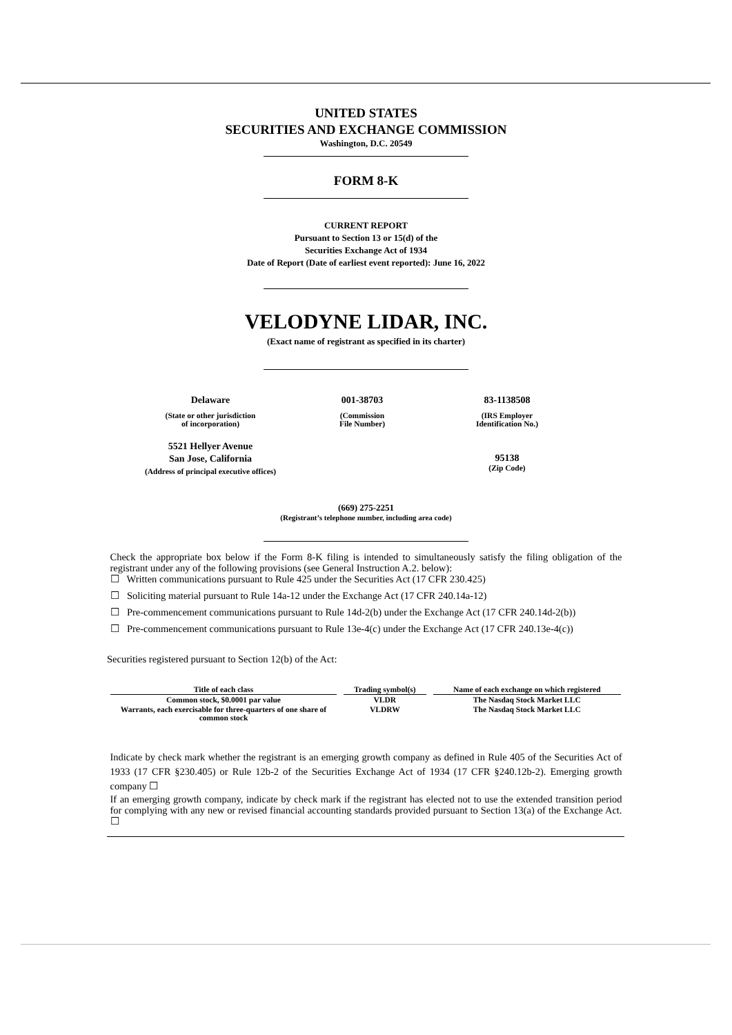UNITED STATES
SECURITIES AND EXCHANGE COMMISSION
Washington, D.C. 20549
FORM 8-K
CURRENT REPORT
Pursuant to Section 13 or 15(d) of the
Securities Exchange Act of 1934
Date of Report (Date of earliest event reported): June 16, 2022
VELODYNE LIDAR, INC.
(Exact name of registrant as specified in its charter)
Delaware
(State or other jurisdiction
of incorporation)
001-38703
(Commission
File Number)
83-1138508
(IRS Employer
Identification No.)
5521 Hellyer Avenue
San Jose, California
(Address of principal executive offices)
95138
(Zip Code)
(669) 275-2251
(Registrant’s telephone number, including area code)
Check the appropriate box below if the Form 8-K filing is intended to simultaneously satisfy the filing obligation of the registrant under any of the following provisions (see General Instruction A.2. below):
☐ Written communications pursuant to Rule 425 under the Securities Act (17 CFR 230.425)
☐ Soliciting material pursuant to Rule 14a-12 under the Exchange Act (17 CFR 240.14a-12)
☐ Pre-commencement communications pursuant to Rule 14d-2(b) under the Exchange Act (17 CFR 240.14d-2(b))
☐ Pre-commencement communications pursuant to Rule 13e-4(c) under the Exchange Act (17 CFR 240.13e-4(c))
Securities registered pursuant to Section 12(b) of the Act:
| Title of each class | | Trading symbol(s) | | Name of each exchange on which registered |
| --- | --- | --- | --- | --- |
| Common stock, $0.0001 par value | | VLDR | | The Nasdaq Stock Market LLC |
| Warrants, each exercisable for three-quarters of one share of common stock | | VLDRW | | The Nasdaq Stock Market LLC |
Indicate by check mark whether the registrant is an emerging growth company as defined in Rule 405 of the Securities Act of 1933 (17 CFR §230.405) or Rule 12b-2 of the Securities Exchange Act of 1934 (17 CFR §240.12b-2). Emerging growth company ☐
If an emerging growth company, indicate by check mark if the registrant has elected not to use the extended transition period for complying with any new or revised financial accounting standards provided pursuant to Section 13(a) of the Exchange Act. ☐